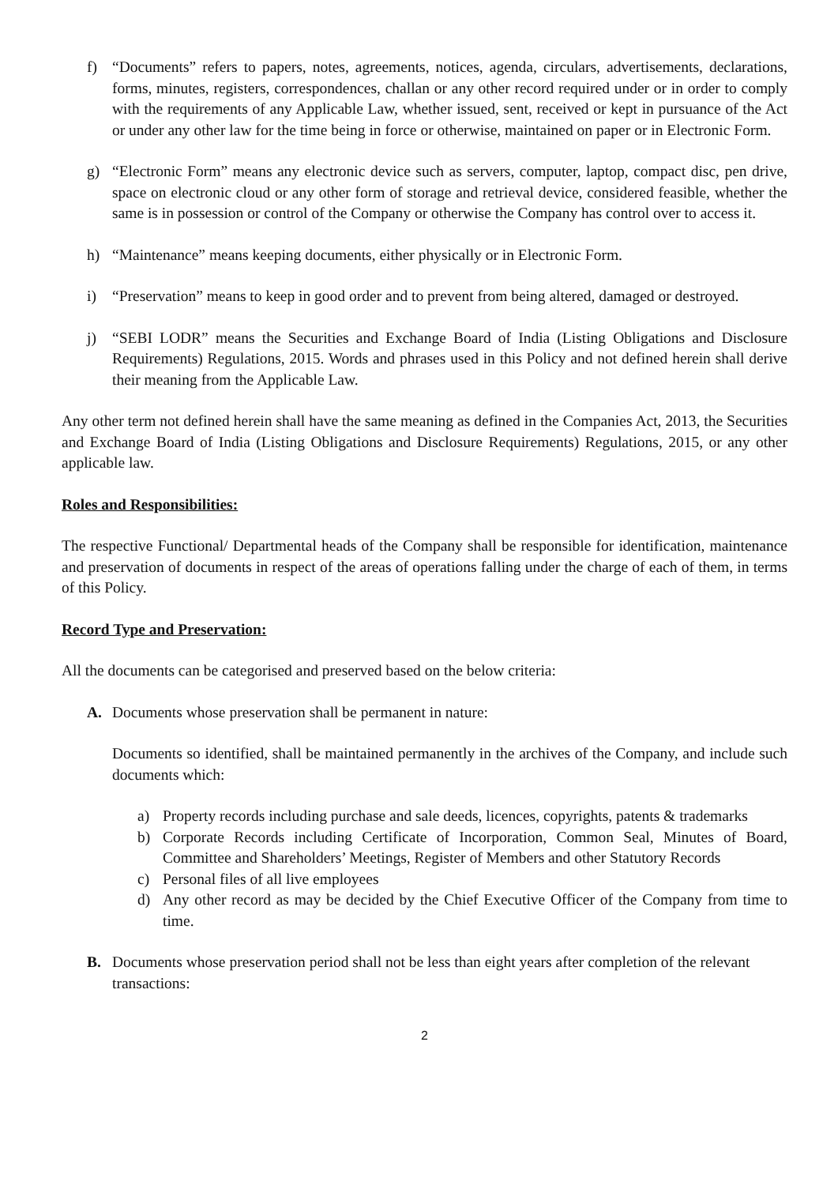f) “Documents” refers to papers, notes, agreements, notices, agenda, circulars, advertisements, declarations, forms, minutes, registers, correspondences, challan or any other record required under or in order to comply with the requirements of any Applicable Law, whether issued, sent, received or kept in pursuance of the Act or under any other law for the time being in force or otherwise, maintained on paper or in Electronic Form.
g) “Electronic Form” means any electronic device such as servers, computer, laptop, compact disc, pen drive, space on electronic cloud or any other form of storage and retrieval device, considered feasible, whether the same is in possession or control of the Company or otherwise the Company has control over to access it.
h) “Maintenance” means keeping documents, either physically or in Electronic Form.
i) “Preservation” means to keep in good order and to prevent from being altered, damaged or destroyed.
j) “SEBI LODR” means the Securities and Exchange Board of India (Listing Obligations and Disclosure Requirements) Regulations, 2015. Words and phrases used in this Policy and not defined herein shall derive their meaning from the Applicable Law.
Any other term not defined herein shall have the same meaning as defined in the Companies Act, 2013, the Securities and Exchange Board of India (Listing Obligations and Disclosure Requirements) Regulations, 2015, or any other applicable law.
Roles and Responsibilities:
The respective Functional/ Departmental heads of the Company shall be responsible for identification, maintenance and preservation of documents in respect of the areas of operations falling under the charge of each of them, in terms of this Policy.
Record Type and Preservation:
All the documents can be categorised and preserved based on the below criteria:
A. Documents whose preservation shall be permanent in nature:
Documents so identified, shall be maintained permanently in the archives of the Company, and include such documents which:
a) Property records including purchase and sale deeds, licences, copyrights, patents & trademarks
b) Corporate Records including Certificate of Incorporation, Common Seal, Minutes of Board, Committee and Shareholders’ Meetings, Register of Members and other Statutory Records
c) Personal files of all live employees
d) Any other record as may be decided by the Chief Executive Officer of the Company from time to time.
B. Documents whose preservation period shall not be less than eight years after completion of the relevant transactions:
2